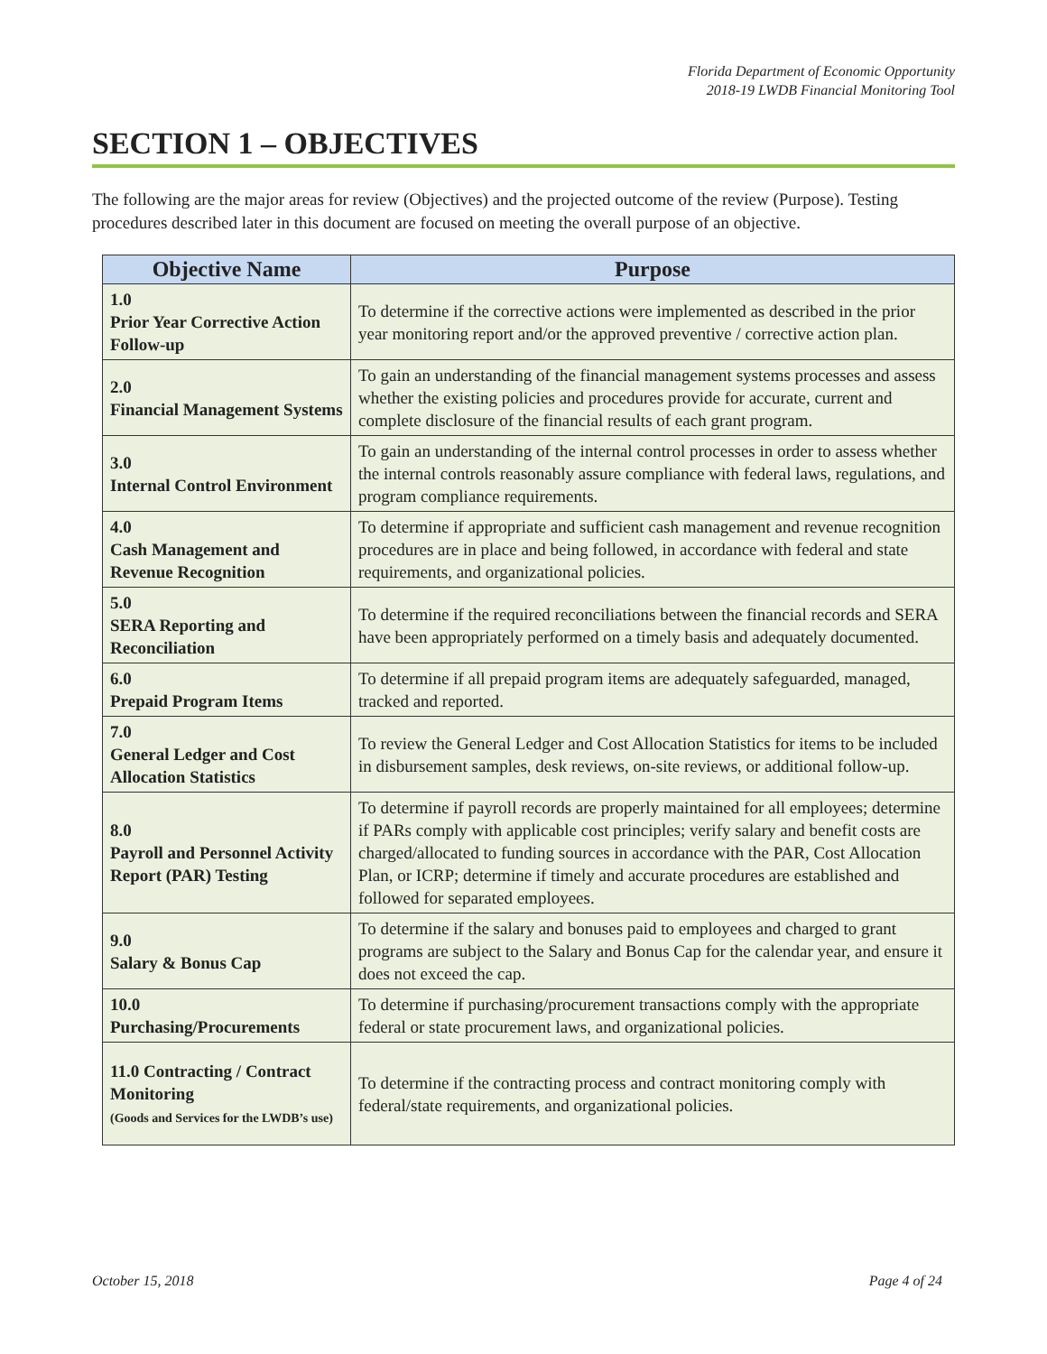Florida Department of Economic Opportunity
2018-19 LWDB Financial Monitoring Tool
SECTION 1 – OBJECTIVES
The following are the major areas for review (Objectives) and the projected outcome of the review (Purpose). Testing procedures described later in this document are focused on meeting the overall purpose of an objective.
| Objective Name | Purpose |
| --- | --- |
| 1.0 Prior Year Corrective Action Follow-up | To determine if the corrective actions were implemented as described in the prior year monitoring report and/or the approved preventive / corrective action plan. |
| 2.0 Financial Management Systems | To gain an understanding of the financial management systems processes and assess whether the existing policies and procedures provide for accurate, current and complete disclosure of the financial results of each grant program. |
| 3.0 Internal Control Environment | To gain an understanding of the internal control processes in order to assess whether the internal controls reasonably assure compliance with federal laws, regulations, and program compliance requirements. |
| 4.0 Cash Management and Revenue Recognition | To determine if appropriate and sufficient cash management and revenue recognition procedures are in place and being followed, in accordance with federal and state requirements, and organizational policies. |
| 5.0 SERA Reporting and Reconciliation | To determine if the required reconciliations between the financial records and SERA have been appropriately performed on a timely basis and adequately documented. |
| 6.0 Prepaid Program Items | To determine if all prepaid program items are adequately safeguarded, managed, tracked and reported. |
| 7.0 General Ledger and Cost Allocation Statistics | To review the General Ledger and Cost Allocation Statistics for items to be included in disbursement samples, desk reviews, on-site reviews, or additional follow-up. |
| 8.0 Payroll and Personnel Activity Report (PAR) Testing | To determine if payroll records are properly maintained for all employees; determine if PARs comply with applicable cost principles; verify salary and benefit costs are charged/allocated to funding sources in accordance with the PAR, Cost Allocation Plan, or ICRP; determine if timely and accurate procedures are established and followed for separated employees. |
| 9.0 Salary & Bonus Cap | To determine if the salary and bonuses paid to employees and charged to grant programs are subject to the Salary and Bonus Cap for the calendar year, and ensure it does not exceed the cap. |
| 10.0 Purchasing/Procurements | To determine if purchasing/procurement transactions comply with the appropriate federal or state procurement laws, and organizational policies. |
| 11.0 Contracting / Contract Monitoring (Goods and Services for the LWDB’s use) | To determine if the contracting process and contract monitoring comply with federal/state requirements, and organizational policies. |
October 15, 2018 Page 4 of 24